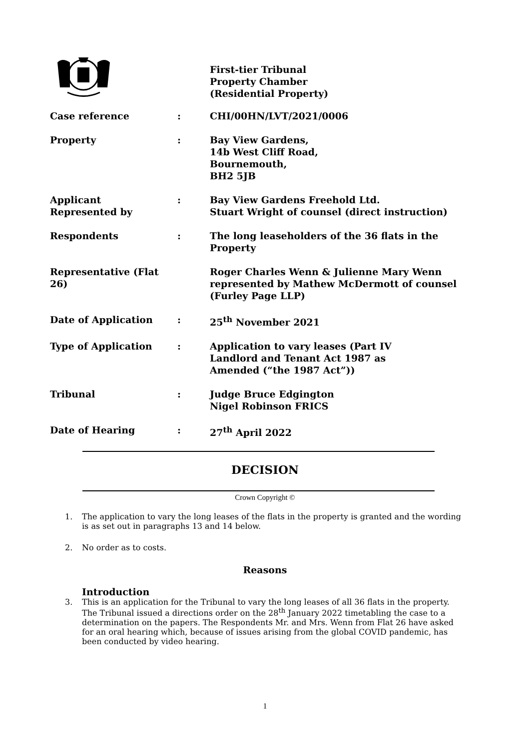First-tier Tribunal
Property Chamber
(Residential Property)
| Case reference | : | CHI/00HN/LVT/2021/0006 |
| Property | : | Bay View Gardens, 14b West Cliff Road, Bournemouth, BH2 5JB |
| Applicant Represented by | : | Bay View Gardens Freehold Ltd. Stuart Wright of counsel (direct instruction) |
| Respondents | : | The long leaseholders of the 36 flats in the Property |
| Representative (Flat 26) | | Roger Charles Wenn & Julienne Mary Wenn represented by Mathew McDermott of counsel (Furley Page LLP) |
| Date of Application | : | 25<sup>th</sup> November 2021 |
| Type of Application | : | Application to vary leases (Part IV Landlord and Tenant Act 1987 as Amended (“the 1987 Act”)) |
| Tribunal | : | Judge Bruce Edgington Nigel Robinson FRICS |
| Date of Hearing | : | 27<sup>th</sup> April 2022 |
DECISION
Crown Copyright ©
1. The application to vary the long leases of the flats in the property is granted and the wording is as set out in paragraphs 13 and 14 below.
2. No order as to costs.
Reasons
Introduction
3. This is an application for the Tribunal to vary the long leases of all 36 flats in the property. The Tribunal issued a directions order on the 28<sup>th</sup> January 2022 timetabling the case to a determination on the papers. The Respondents Mr. and Mrs. Wenn from Flat 26 have asked for an oral hearing which, because of issues arising from the global COVID pandemic, has been conducted by video hearing.
1